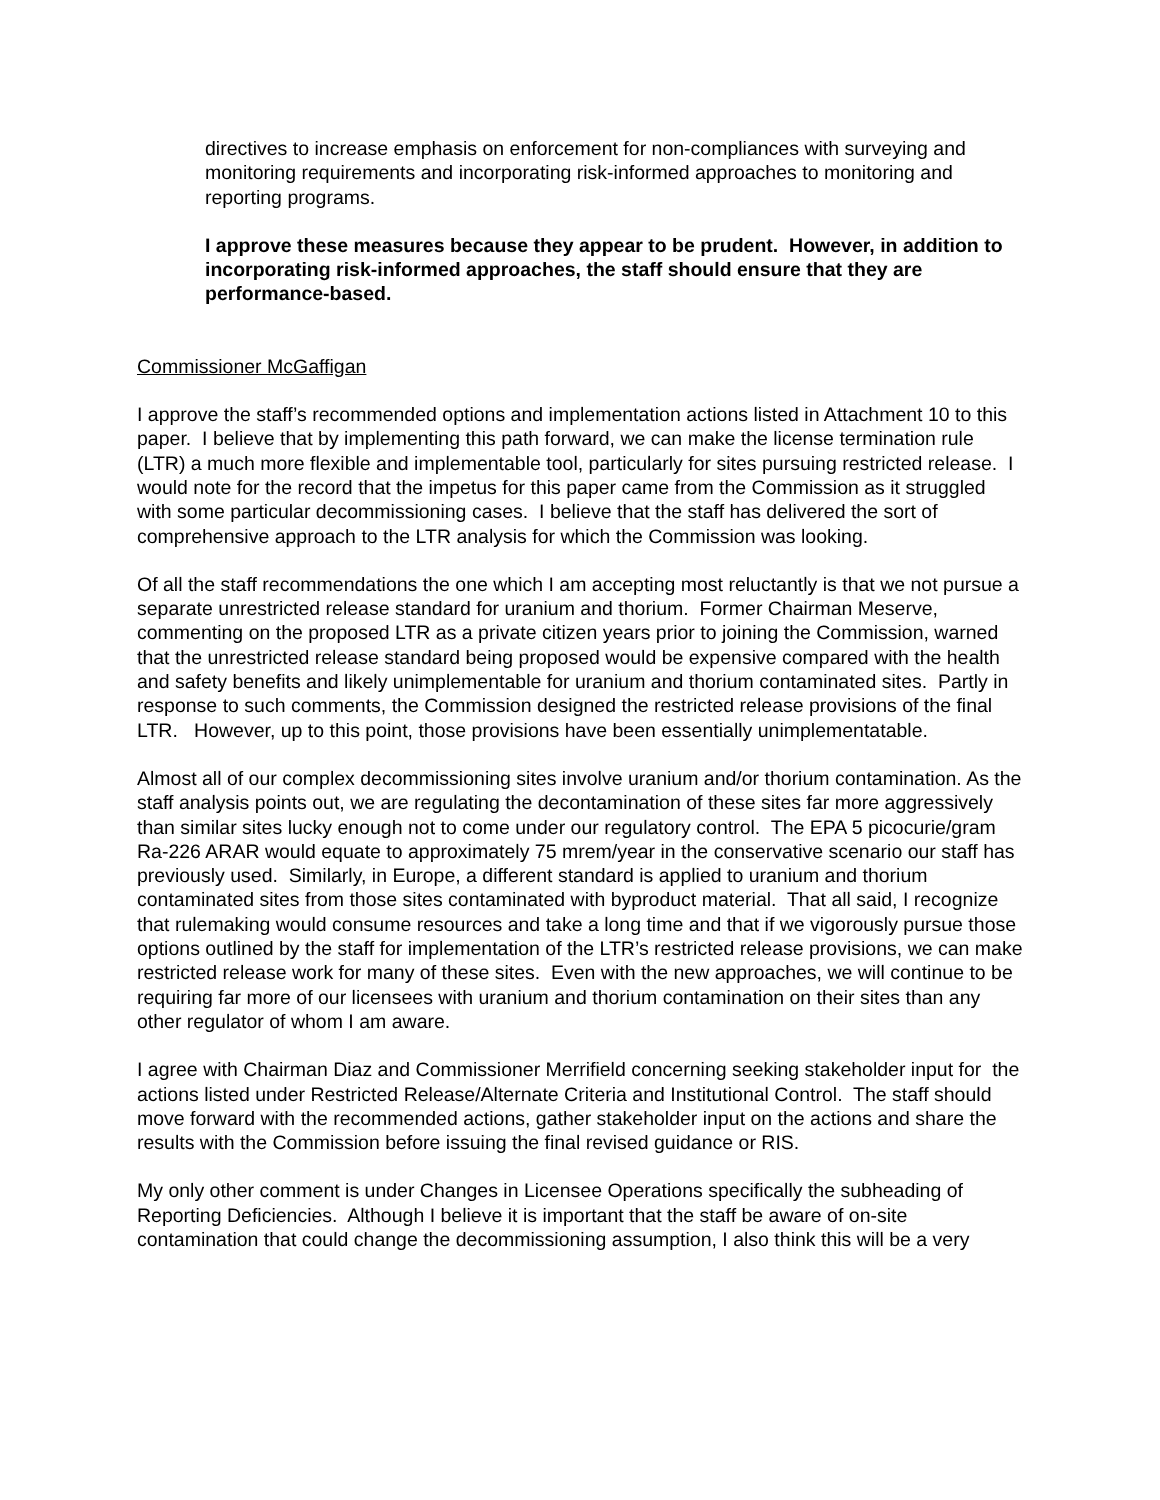directives to increase emphasis on enforcement for non-compliances with surveying and monitoring requirements and incorporating risk-informed approaches to monitoring and reporting programs.
I approve these measures because they appear to be prudent. However, in addition to incorporating risk-informed approaches, the staff should ensure that they are performance-based.
Commissioner McGaffigan
I approve the staff’s recommended options and implementation actions listed in Attachment 10 to this paper. I believe that by implementing this path forward, we can make the license termination rule (LTR) a much more flexible and implementable tool, particularly for sites pursuing restricted release. I would note for the record that the impetus for this paper came from the Commission as it struggled with some particular decommissioning cases. I believe that the staff has delivered the sort of comprehensive approach to the LTR analysis for which the Commission was looking.
Of all the staff recommendations the one which I am accepting most reluctantly is that we not pursue a separate unrestricted release standard for uranium and thorium. Former Chairman Meserve, commenting on the proposed LTR as a private citizen years prior to joining the Commission, warned that the unrestricted release standard being proposed would be expensive compared with the health and safety benefits and likely unimplementable for uranium and thorium contaminated sites. Partly in response to such comments, the Commission designed the restricted release provisions of the final LTR. However, up to this point, those provisions have been essentially unimplementatable.
Almost all of our complex decommissioning sites involve uranium and/or thorium contamination. As the staff analysis points out, we are regulating the decontamination of these sites far more aggressively than similar sites lucky enough not to come under our regulatory control. The EPA 5 picocurie/gram Ra-226 ARAR would equate to approximately 75 mrem/year in the conservative scenario our staff has previously used. Similarly, in Europe, a different standard is applied to uranium and thorium contaminated sites from those sites contaminated with byproduct material. That all said, I recognize that rulemaking would consume resources and take a long time and that if we vigorously pursue those options outlined by the staff for implementation of the LTR’s restricted release provisions, we can make restricted release work for many of these sites. Even with the new approaches, we will continue to be requiring far more of our licensees with uranium and thorium contamination on their sites than any other regulator of whom I am aware.
I agree with Chairman Diaz and Commissioner Merrifield concerning seeking stakeholder input for the actions listed under Restricted Release/Alternate Criteria and Institutional Control. The staff should move forward with the recommended actions, gather stakeholder input on the actions and share the results with the Commission before issuing the final revised guidance or RIS.
My only other comment is under Changes in Licensee Operations specifically the subheading of Reporting Deficiencies. Although I believe it is important that the staff be aware of on-site contamination that could change the decommissioning assumption, I also think this will be a very